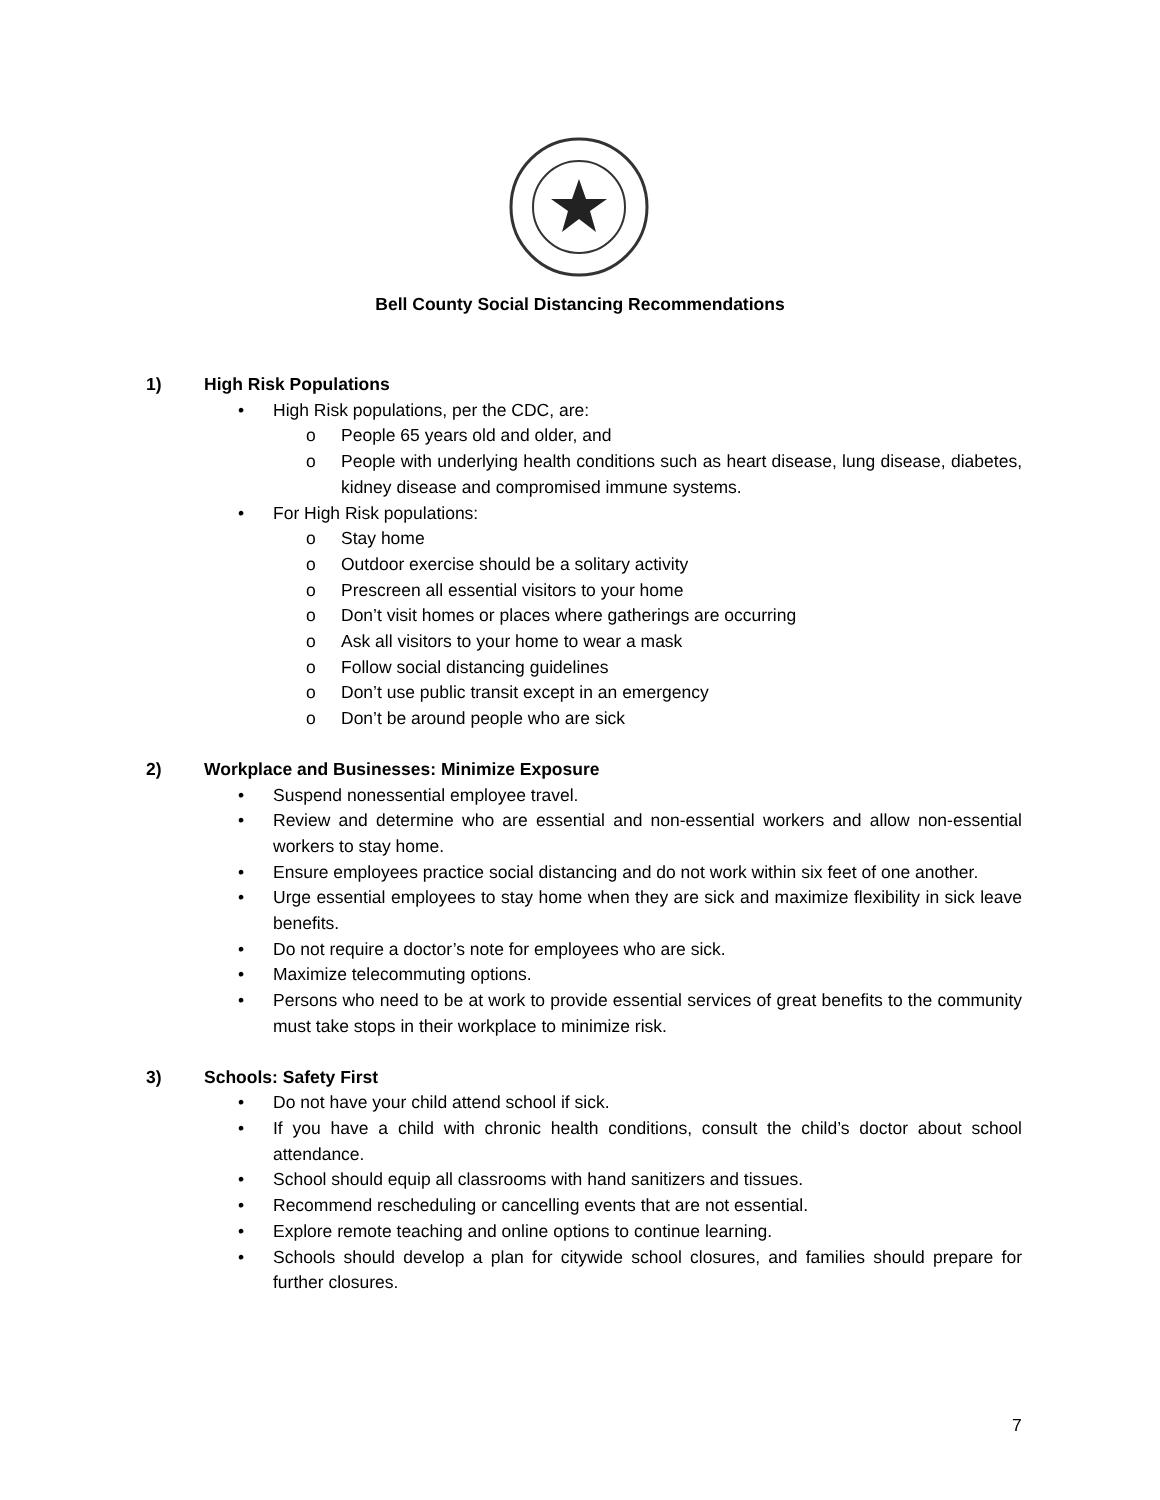Bell County Social Distancing Recommendations
1) High Risk Populations
• High Risk populations, per the CDC, are:
o People 65 years old and older, and
o People with underlying health conditions such as heart disease, lung disease, diabetes, kidney disease and compromised immune systems.
• For High Risk populations:
o Stay home
o Outdoor exercise should be a solitary activity
o Prescreen all essential visitors to your home
o Don’t visit homes or places where gatherings are occurring
o Ask all visitors to your home to wear a mask
o Follow social distancing guidelines
o Don’t use public transit except in an emergency
o Don’t be around people who are sick
2) Workplace and Businesses: Minimize Exposure
• Suspend nonessential employee travel.
• Review and determine who are essential and non-essential workers and allow non-essential workers to stay home.
• Ensure employees practice social distancing and do not work within six feet of one another.
• Urge essential employees to stay home when they are sick and maximize flexibility in sick leave benefits.
• Do not require a doctor’s note for employees who are sick.
• Maximize telecommuting options.
• Persons who need to be at work to provide essential services of great benefits to the community must take stops in their workplace to minimize risk.
3) Schools: Safety First
• Do not have your child attend school if sick.
• If you have a child with chronic health conditions, consult the child’s doctor about school attendance.
• School should equip all classrooms with hand sanitizers and tissues.
• Recommend rescheduling or cancelling events that are not essential.
• Explore remote teaching and online options to continue learning.
• Schools should develop a plan for citywide school closures, and families should prepare for further closures.
7